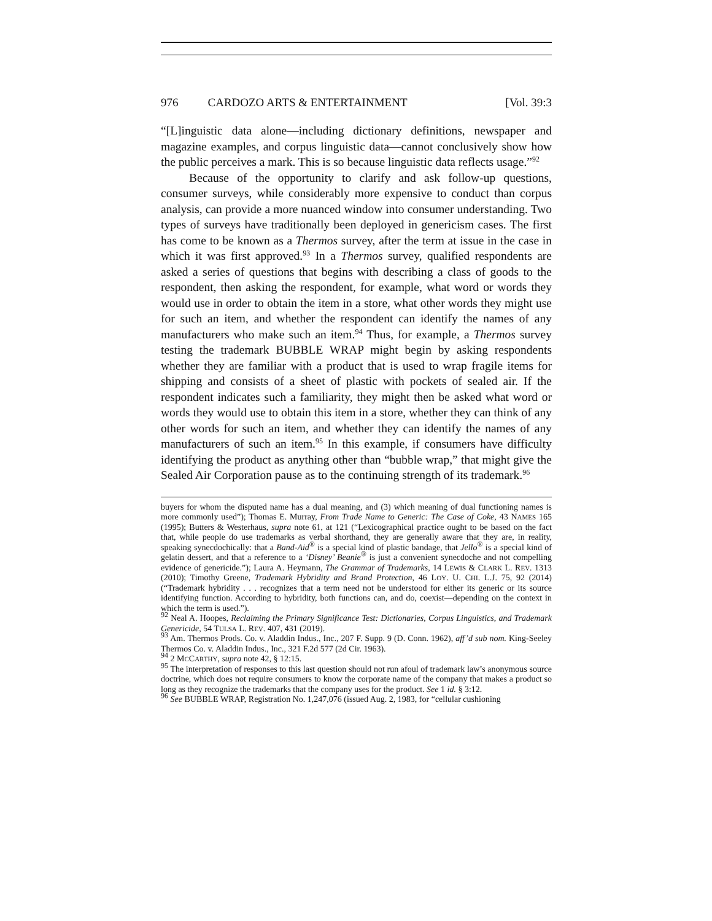976 CARDOZO ARTS & ENTERTAINMENT [Vol. 39:3
“[L]inguistic data alone—including dictionary definitions, newspaper and magazine examples, and corpus linguistic data—cannot conclusively show how the public perceives a mark. This is so because linguistic data reflects usage.”<sup>92</sup>
Because of the opportunity to clarify and ask follow-up questions, consumer surveys, while considerably more expensive to conduct than corpus analysis, can provide a more nuanced window into consumer understanding. Two types of surveys have traditionally been deployed in genericism cases. The first has come to be known as a Thermos survey, after the term at issue in the case in which it was first approved.<sup>93</sup> In a Thermos survey, qualified respondents are asked a series of questions that begins with describing a class of goods to the respondent, then asking the respondent, for example, what word or words they would use in order to obtain the item in a store, what other words they might use for such an item, and whether the respondent can identify the names of any manufacturers who make such an item.<sup>94</sup> Thus, for example, a Thermos survey testing the trademark BUBBLE WRAP might begin by asking respondents whether they are familiar with a product that is used to wrap fragile items for shipping and consists of a sheet of plastic with pockets of sealed air. If the respondent indicates such a familiarity, they might then be asked what word or words they would use to obtain this item in a store, whether they can think of any other words for such an item, and whether they can identify the names of any manufacturers of such an item.<sup>95</sup> In this example, if consumers have difficulty identifying the product as anything other than “bubble wrap,” that might give the Sealed Air Corporation pause as to the continuing strength of its trademark.<sup>96</sup>
buyers for whom the disputed name has a dual meaning, and (3) which meaning of dual functioning names is more commonly used”); Thomas E. Murray, From Trade Name to Generic: The Case of Coke, 43 NAMES 165 (1995); Butters & Westerhaus, supra note 61, at 121 (“Lexicographical practice ought to be based on the fact that, while people do use trademarks as verbal shorthand, they are generally aware that they are, in reality, speaking synecdochically: that a Band-Aid<sup>®</sup> is a special kind of plastic bandage, that Jello<sup>®</sup> is a special kind of gelatin dessert, and that a reference to a ‘Disney’ Beanie<sup>®</sup> is just a convenient synecdoche and not compelling evidence of genericide.”); Laura A. Heymann, The Grammar of Trademarks, 14 LEWIS & CLARK L. REV. 1313 (2010); Timothy Greene, Trademark Hybridity and Brand Protection, 46 LOY. U. CHI. L.J. 75, 92 (2014) (“Trademark hybridity . . . recognizes that a term need not be understood for either its generic or its source identifying function. According to hybridity, both functions can, and do, coexist—depending on the context in which the term is used.”).
<sup>92</sup> Neal A. Hoopes, Reclaiming the Primary Significance Test: Dictionaries, Corpus Linguistics, and Trademark Genericide, 54 TULSA L. REV. 407, 431 (2019).
<sup>93</sup> Am. Thermos Prods. Co. v. Aladdin Indus., Inc., 207 F. Supp. 9 (D. Conn. 1962), aff’d sub nom. King-Seeley Thermos Co. v. Aladdin Indus., Inc., 321 F.2d 577 (2d Cir. 1963).
<sup>94</sup> 2 MCCARTHY, supra note 42, § 12:15.
<sup>95</sup> The interpretation of responses to this last question should not run afoul of trademark law’s anonymous source doctrine, which does not require consumers to know the corporate name of the company that makes a product so long as they recognize the trademarks that the company uses for the product. See 1 id. § 3:12.
<sup>96</sup> See BUBBLE WRAP, Registration No. 1,247,076 (issued Aug. 2, 1983, for “cellular cushioning